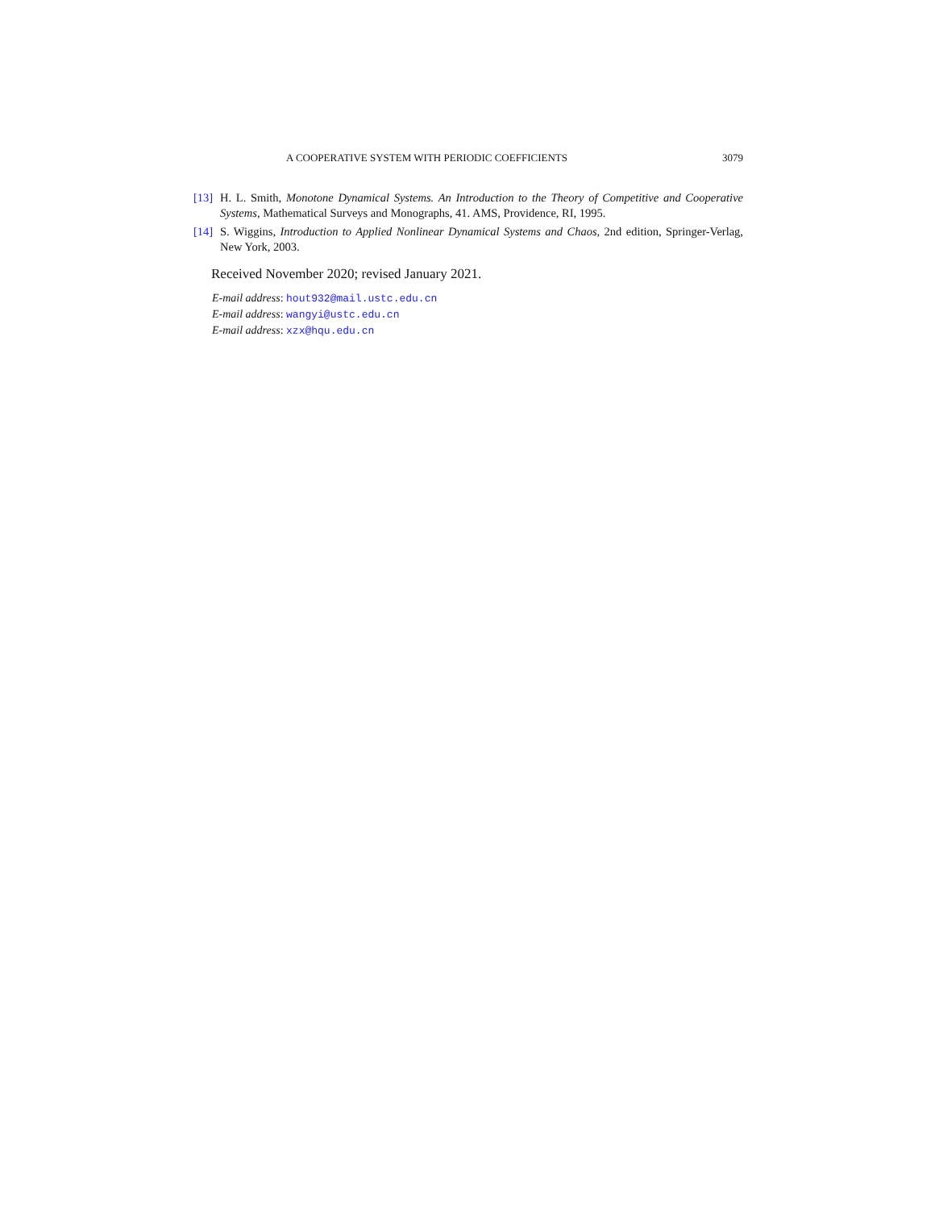A COOPERATIVE SYSTEM WITH PERIODIC COEFFICIENTS 3079
[13] H. L. Smith, Monotone Dynamical Systems. An Introduction to the Theory of Competitive and Cooperative Systems, Mathematical Surveys and Monographs, 41. AMS, Providence, RI, 1995.
[14] S. Wiggins, Introduction to Applied Nonlinear Dynamical Systems and Chaos, 2nd edition, Springer-Verlag, New York, 2003.
Received November 2020; revised January 2021.
E-mail address: hout932@mail.ustc.edu.cn
E-mail address: wangyi@ustc.edu.cn
E-mail address: xzx@hqu.edu.cn